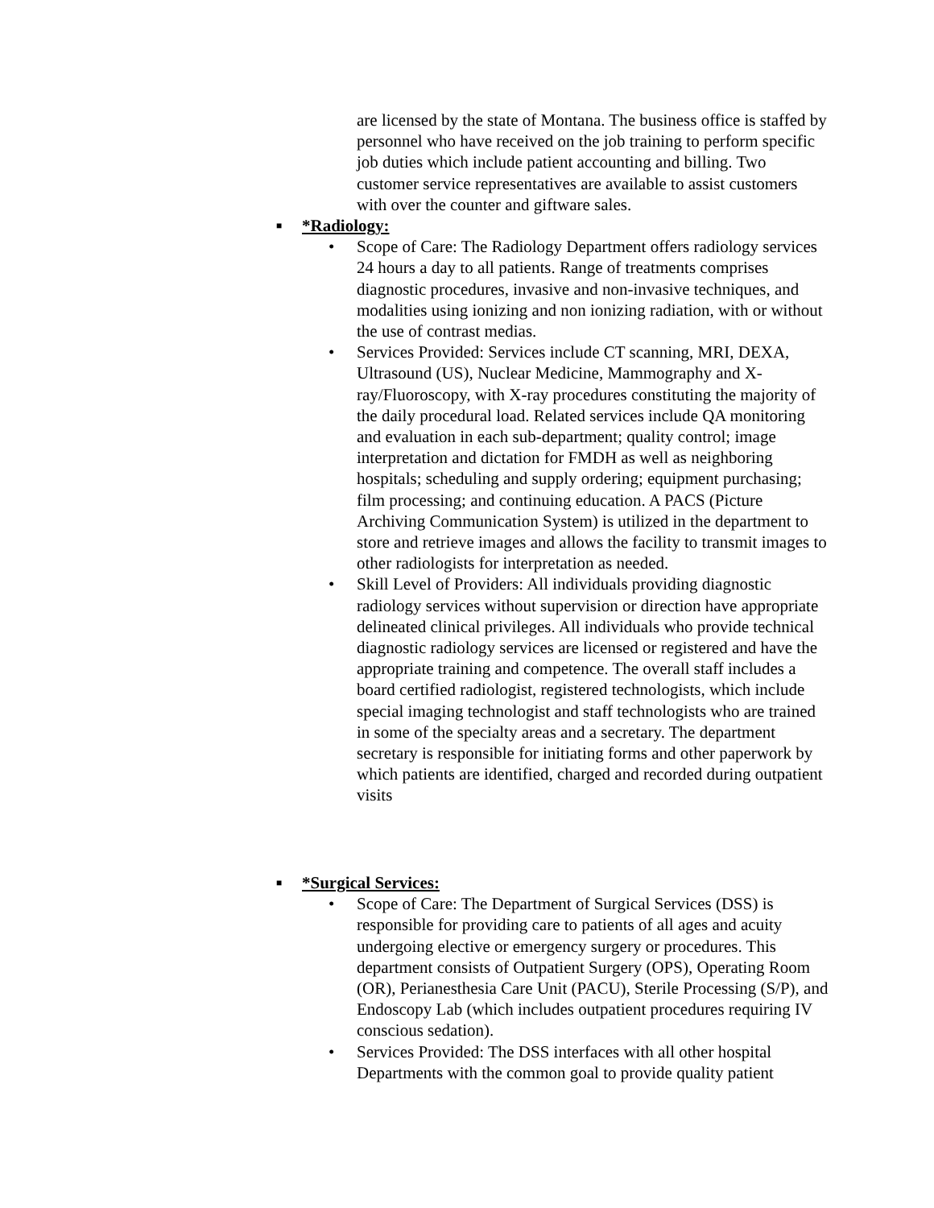are licensed by the state of Montana. The business office is staffed by personnel who have received on the job training to perform specific job duties which include patient accounting and billing. Two customer service representatives are available to assist customers with over the counter and giftware sales.
■ *Radiology:
• Scope of Care: The Radiology Department offers radiology services 24 hours a day to all patients. Range of treatments comprises diagnostic procedures, invasive and non-invasive techniques, and modalities using ionizing and non ionizing radiation, with or without the use of contrast medias.
• Services Provided: Services include CT scanning, MRI, DEXA, Ultrasound (US), Nuclear Medicine, Mammography and X-ray/Fluoroscopy, with X-ray procedures constituting the majority of the daily procedural load. Related services include QA monitoring and evaluation in each sub-department; quality control; image interpretation and dictation for FMDH as well as neighboring hospitals; scheduling and supply ordering; equipment purchasing; film processing; and continuing education. A PACS (Picture Archiving Communication System) is utilized in the department to store and retrieve images and allows the facility to transmit images to other radiologists for interpretation as needed.
• Skill Level of Providers: All individuals providing diagnostic radiology services without supervision or direction have appropriate delineated clinical privileges. All individuals who provide technical diagnostic radiology services are licensed or registered and have the appropriate training and competence. The overall staff includes a board certified radiologist, registered technologists, which include special imaging technologist and staff technologists who are trained in some of the specialty areas and a secretary. The department secretary is responsible for initiating forms and other paperwork by which patients are identified, charged and recorded during outpatient visits
■ *Surgical Services:
• Scope of Care: The Department of Surgical Services (DSS) is responsible for providing care to patients of all ages and acuity undergoing elective or emergency surgery or procedures. This department consists of Outpatient Surgery (OPS), Operating Room (OR), Perianesthesia Care Unit (PACU), Sterile Processing (S/P), and Endoscopy Lab (which includes outpatient procedures requiring IV conscious sedation).
• Services Provided: The DSS interfaces with all other hospital Departments with the common goal to provide quality patient